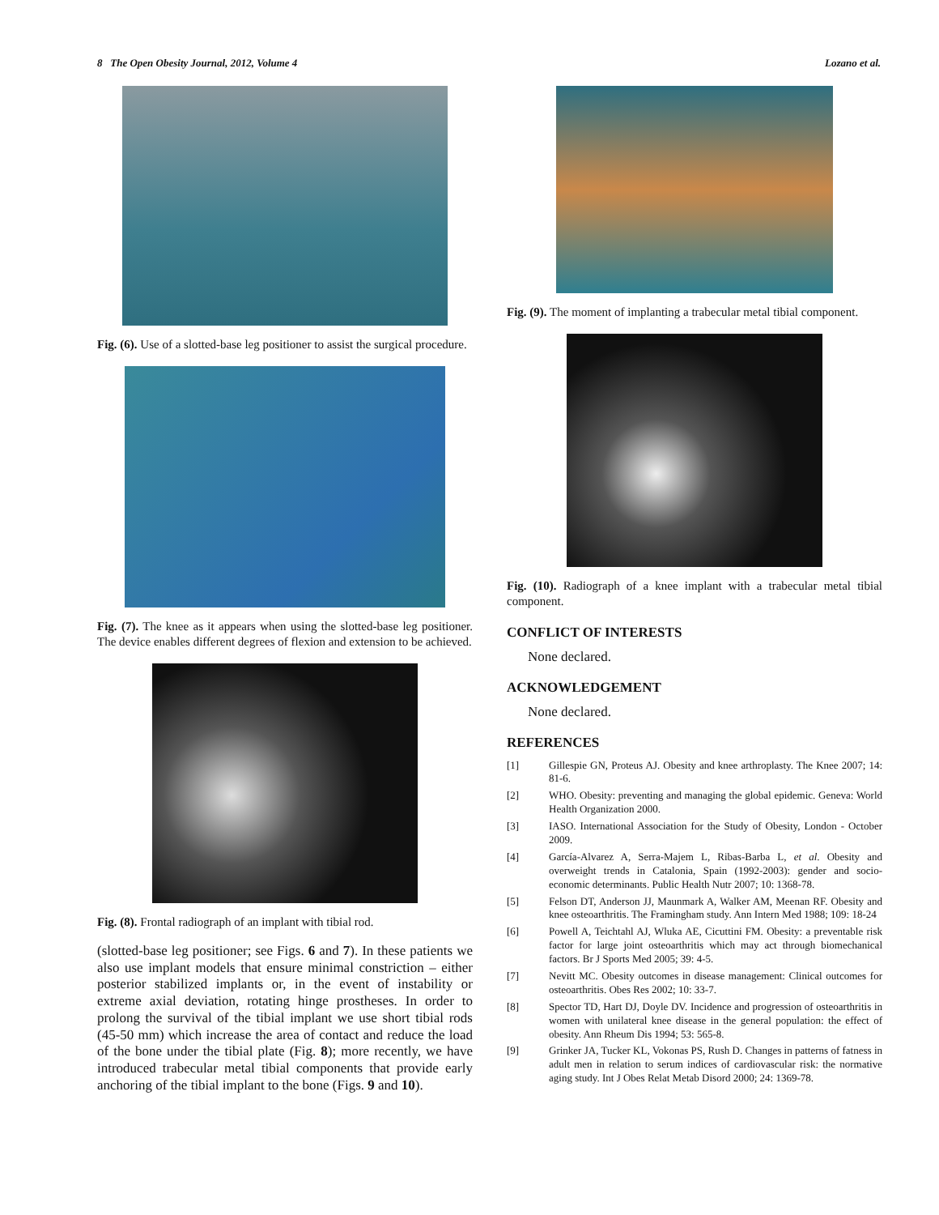8 The Open Obesity Journal, 2012, Volume 4 Lozano et al.
Fig. (6). Use of a slotted-base leg positioner to assist the surgical procedure.
Fig. (7). The knee as it appears when using the slotted-base leg positioner. The device enables different degrees of flexion and extension to be achieved.
Fig. (8). Frontal radiograph of an implant with tibial rod.
(slotted-base leg positioner; see Figs. 6 and 7). In these patients we also use implant models that ensure minimal constriction – either posterior stabilized implants or, in the event of instability or extreme axial deviation, rotating hinge prostheses. In order to prolong the survival of the tibial implant we use short tibial rods (45-50 mm) which increase the area of contact and reduce the load of the bone under the tibial plate (Fig. 8); more recently, we have introduced trabecular metal tibial components that provide early anchoring of the tibial implant to the bone (Figs. 9 and 10).
Fig. (9). The moment of implanting a trabecular metal tibial component.
Fig. (10). Radiograph of a knee implant with a trabecular metal tibial component.
CONFLICT OF INTERESTS
None declared.
ACKNOWLEDGEMENT
None declared.
REFERENCES
[1] Gillespie GN, Proteus AJ. Obesity and knee arthroplasty. The Knee 2007; 14: 81-6.
[2] WHO. Obesity: preventing and managing the global epidemic. Geneva: World Health Organization 2000.
[3] IASO. International Association for the Study of Obesity, London - October 2009.
[4] García-Alvarez A, Serra-Majem L, Ribas-Barba L, et al. Obesity and overweight trends in Catalonia, Spain (1992-2003): gender and socio-economic determinants. Public Health Nutr 2007; 10: 1368-78.
[5] Felson DT, Anderson JJ, Maunmark A, Walker AM, Meenan RF. Obesity and knee osteoarthritis. The Framingham study. Ann Intern Med 1988; 109: 18-24
[6] Powell A, Teichtahl AJ, Wluka AE, Cicuttini FM. Obesity: a preventable risk factor for large joint osteoarthritis which may act through biomechanical factors. Br J Sports Med 2005; 39: 4-5.
[7] Nevitt MC. Obesity outcomes in disease management: Clinical outcomes for osteoarthritis. Obes Res 2002; 10: 33-7.
[8] Spector TD, Hart DJ, Doyle DV. Incidence and progression of osteoarthritis in women with unilateral knee disease in the general population: the effect of obesity. Ann Rheum Dis 1994; 53: 565-8.
[9] Grinker JA, Tucker KL, Vokonas PS, Rush D. Changes in patterns of fatness in adult men in relation to serum indices of cardiovascular risk: the normative aging study. Int J Obes Relat Metab Disord 2000; 24: 1369-78.